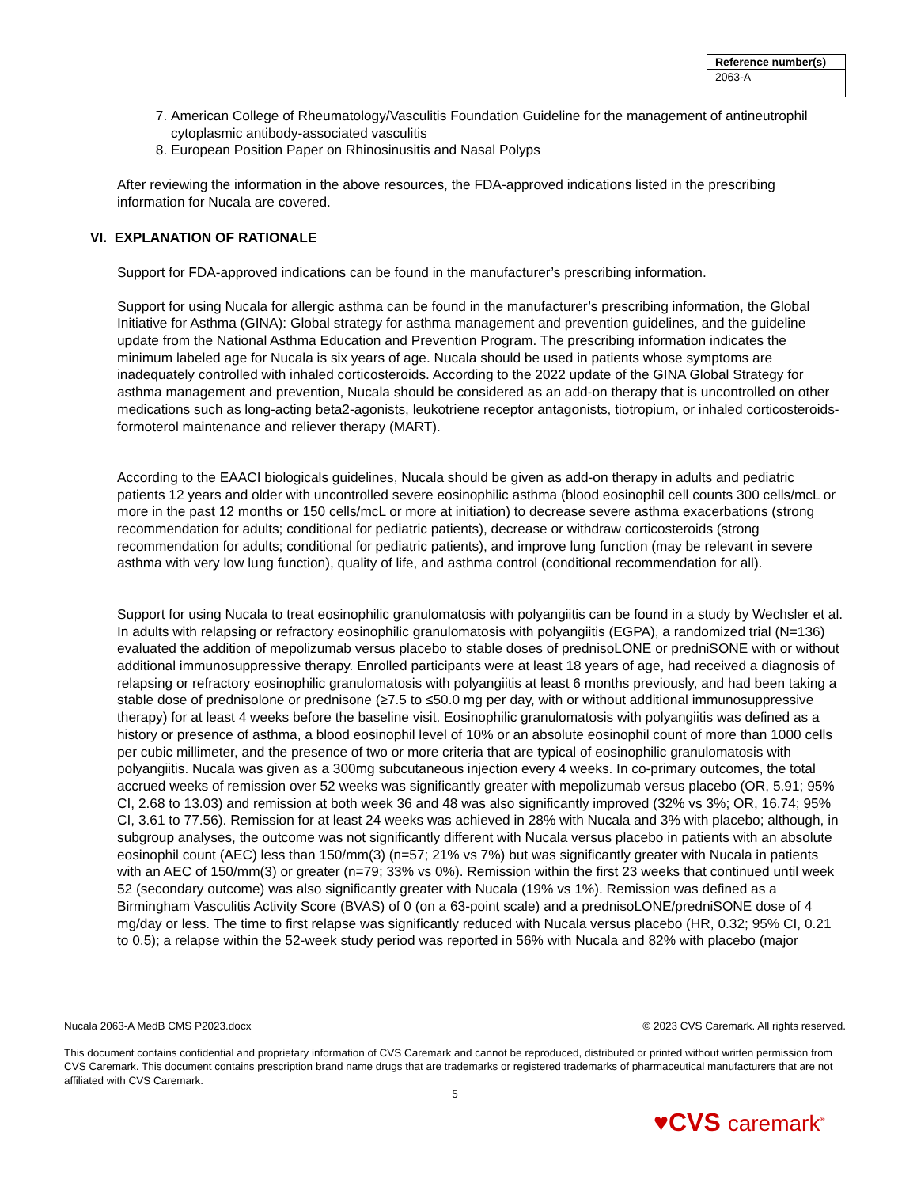| Reference number(s) |
| --- |
| 2063-A |
7. American College of Rheumatology/Vasculitis Foundation Guideline for the management of antineutrophil cytoplasmic antibody-associated vasculitis
8. European Position Paper on Rhinosinusitis and Nasal Polyps
After reviewing the information in the above resources, the FDA-approved indications listed in the prescribing information for Nucala are covered.
VI. EXPLANATION OF RATIONALE
Support for FDA-approved indications can be found in the manufacturer’s prescribing information.
Support for using Nucala for allergic asthma can be found in the manufacturer’s prescribing information, the Global Initiative for Asthma (GINA): Global strategy for asthma management and prevention guidelines, and the guideline update from the National Asthma Education and Prevention Program. The prescribing information indicates the minimum labeled age for Nucala is six years of age. Nucala should be used in patients whose symptoms are inadequately controlled with inhaled corticosteroids. According to the 2022 update of the GINA Global Strategy for asthma management and prevention, Nucala should be considered as an add-on therapy that is uncontrolled on other medications such as long-acting beta2-agonists, leukotriene receptor antagonists, tiotropium, or inhaled corticosteroids-formoterol maintenance and reliever therapy (MART).
According to the EAACI biologicals guidelines, Nucala should be given as add-on therapy in adults and pediatric patients 12 years and older with uncontrolled severe eosinophilic asthma (blood eosinophil cell counts 300 cells/mcL or more in the past 12 months or 150 cells/mcL or more at initiation) to decrease severe asthma exacerbations (strong recommendation for adults; conditional for pediatric patients), decrease or withdraw corticosteroids (strong recommendation for adults; conditional for pediatric patients), and improve lung function (may be relevant in severe asthma with very low lung function), quality of life, and asthma control (conditional recommendation for all).
Support for using Nucala to treat eosinophilic granulomatosis with polyangiitis can be found in a study by Wechsler et al. In adults with relapsing or refractory eosinophilic granulomatosis with polyangiitis (EGPA), a randomized trial (N=136) evaluated the addition of mepolizumab versus placebo to stable doses of prednisoLONE or predniSONE with or without additional immunosuppressive therapy. Enrolled participants were at least 18 years of age, had received a diagnosis of relapsing or refractory eosinophilic granulomatosis with polyangiitis at least 6 months previously, and had been taking a stable dose of prednisolone or prednisone (≥7.5 to ≤50.0 mg per day, with or without additional immunosuppressive therapy) for at least 4 weeks before the baseline visit. Eosinophilic granulomatosis with polyangiitis was defined as a history or presence of asthma, a blood eosinophil level of 10% or an absolute eosinophil count of more than 1000 cells per cubic millimeter, and the presence of two or more criteria that are typical of eosinophilic granulomatosis with polyangiitis. Nucala was given as a 300mg subcutaneous injection every 4 weeks. In co-primary outcomes, the total accrued weeks of remission over 52 weeks was significantly greater with mepolizumab versus placebo (OR, 5.91; 95% CI, 2.68 to 13.03) and remission at both week 36 and 48 was also significantly improved (32% vs 3%; OR, 16.74; 95% CI, 3.61 to 77.56). Remission for at least 24 weeks was achieved in 28% with Nucala and 3% with placebo; although, in subgroup analyses, the outcome was not significantly different with Nucala versus placebo in patients with an absolute eosinophil count (AEC) less than 150/mm(3) (n=57; 21% vs 7%) but was significantly greater with Nucala in patients with an AEC of 150/mm(3) or greater (n=79; 33% vs 0%). Remission within the first 23 weeks that continued until week 52 (secondary outcome) was also significantly greater with Nucala (19% vs 1%). Remission was defined as a Birmingham Vasculitis Activity Score (BVAS) of 0 (on a 63-point scale) and a prednisoLONE/predniSONE dose of 4 mg/day or less. The time to first relapse was significantly reduced with Nucala versus placebo (HR, 0.32; 95% CI, 0.21 to 0.5); a relapse within the 52-week study period was reported in 56% with Nucala and 82% with placebo (major
Nucala 2063-A MedB CMS P2023.docx © 2023 CVS Caremark. All rights reserved.
This document contains confidential and proprietary information of CVS Caremark and cannot be reproduced, distributed or printed without written permission from CVS Caremark. This document contains prescription brand name drugs that are trademarks or registered trademarks of pharmaceutical manufacturers that are not affiliated with CVS Caremark.
5
♥CVS caremark<sup>®</sup>